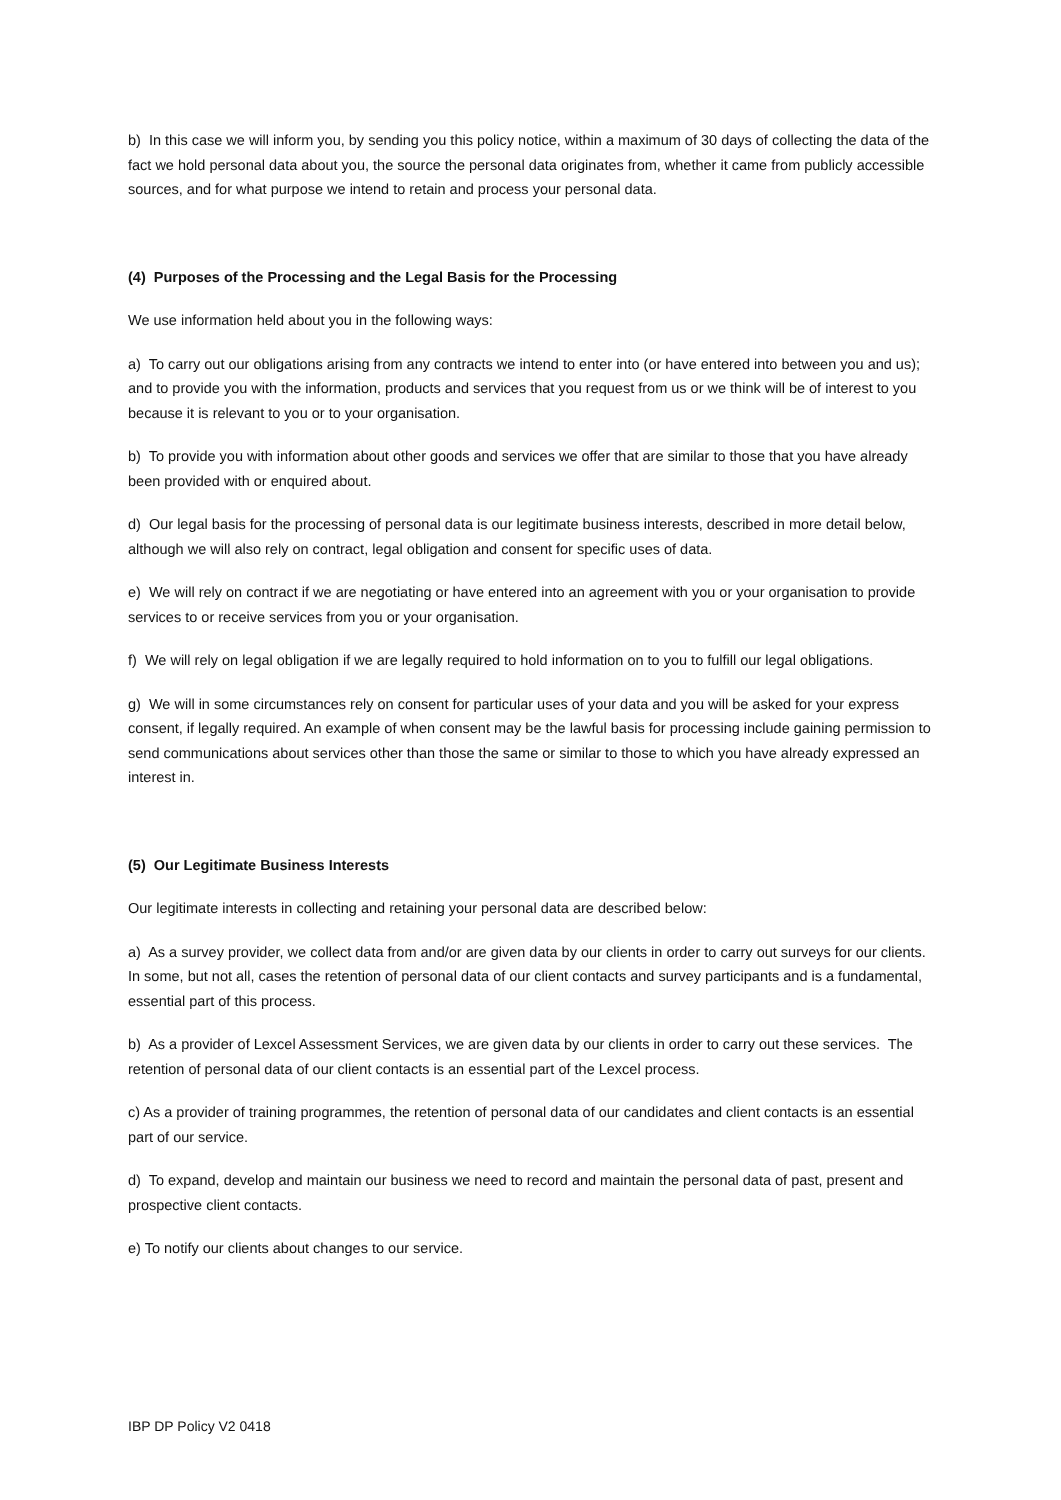b) In this case we will inform you, by sending you this policy notice, within a maximum of 30 days of collecting the data of the fact we hold personal data about you, the source the personal data originates from, whether it came from publicly accessible sources, and for what purpose we intend to retain and process your personal data.
(4) Purposes of the Processing and the Legal Basis for the Processing
We use information held about you in the following ways:
a) To carry out our obligations arising from any contracts we intend to enter into (or have entered into between you and us); and to provide you with the information, products and services that you request from us or we think will be of interest to you because it is relevant to you or to your organisation.
b) To provide you with information about other goods and services we offer that are similar to those that you have already been provided with or enquired about.
d) Our legal basis for the processing of personal data is our legitimate business interests, described in more detail below, although we will also rely on contract, legal obligation and consent for specific uses of data.
e) We will rely on contract if we are negotiating or have entered into an agreement with you or your organisation to provide services to or receive services from you or your organisation.
f) We will rely on legal obligation if we are legally required to hold information on to you to fulfill our legal obligations.
g) We will in some circumstances rely on consent for particular uses of your data and you will be asked for your express consent, if legally required. An example of when consent may be the lawful basis for processing include gaining permission to send communications about services other than those the same or similar to those to which you have already expressed an interest in.
(5) Our Legitimate Business Interests
Our legitimate interests in collecting and retaining your personal data are described below:
a) As a survey provider, we collect data from and/or are given data by our clients in order to carry out surveys for our clients. In some, but not all, cases the retention of personal data of our client contacts and survey participants and is a fundamental, essential part of this process.
b) As a provider of Lexcel Assessment Services, we are given data by our clients in order to carry out these services. The retention of personal data of our client contacts is an essential part of the Lexcel process.
c) As a provider of training programmes, the retention of personal data of our candidates and client contacts is an essential part of our service.
d) To expand, develop and maintain our business we need to record and maintain the personal data of past, present and prospective client contacts.
e) To notify our clients about changes to our service.
IBP DP Policy V2 0418